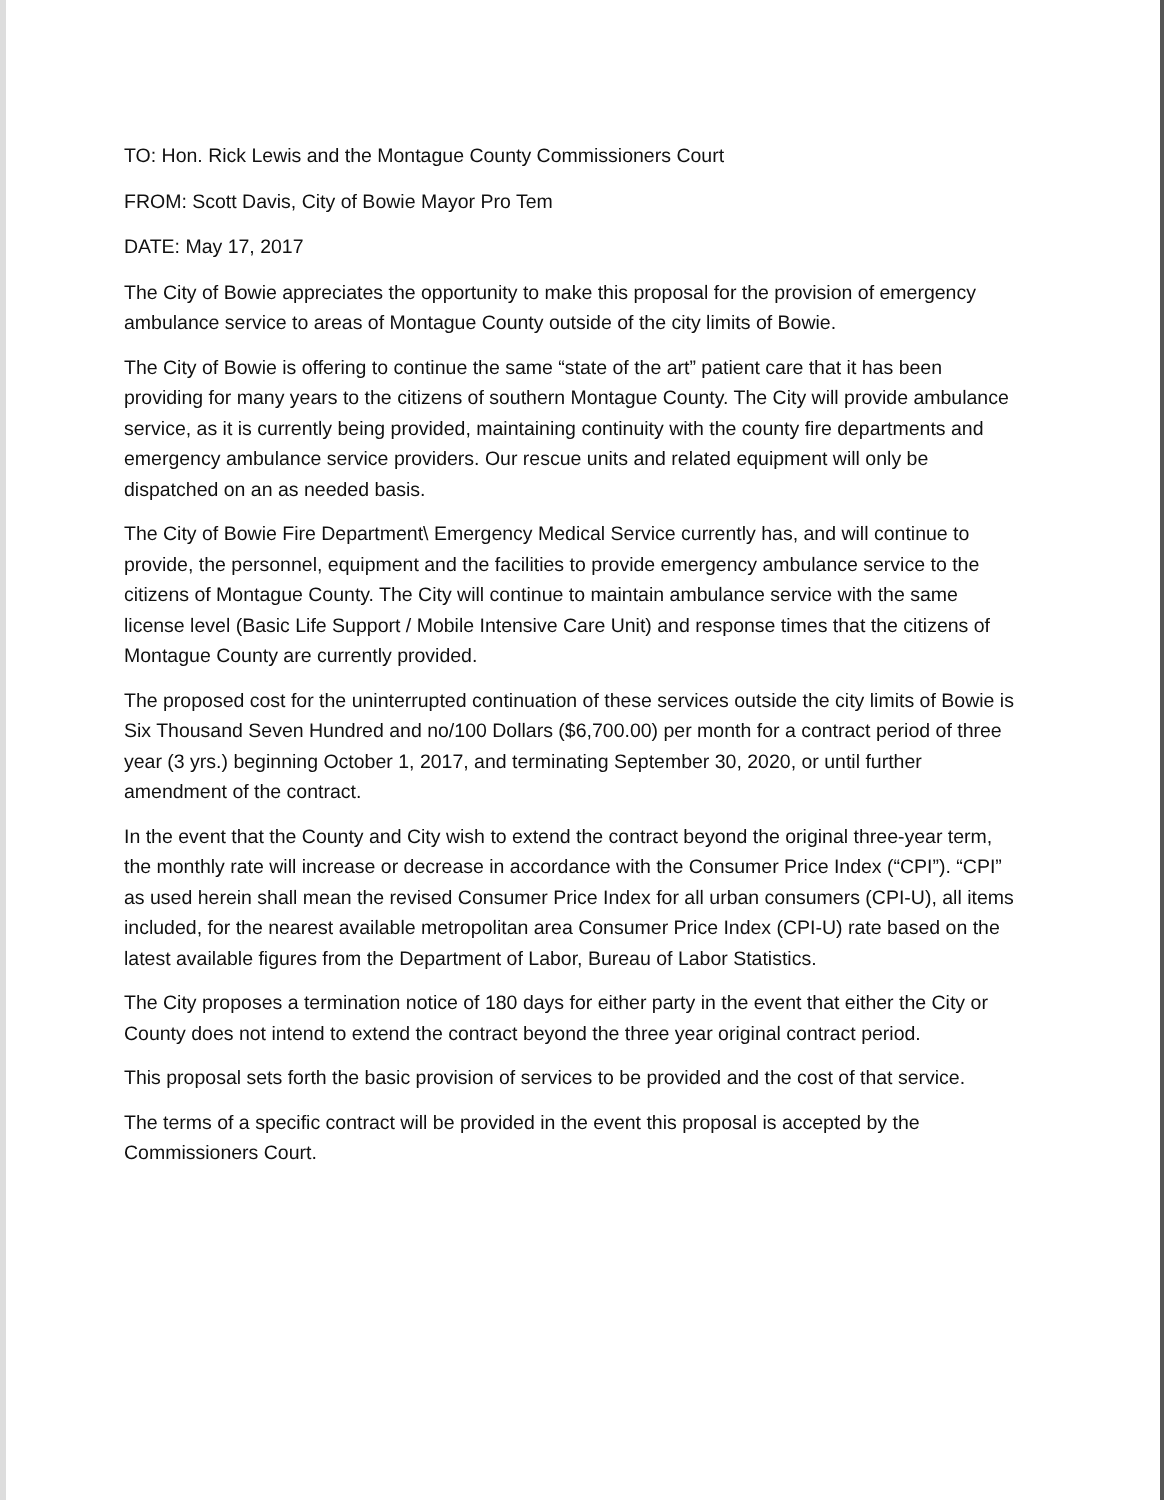TO: Hon. Rick Lewis and the Montague County Commissioners Court
FROM: Scott Davis, City of Bowie Mayor Pro Tem
DATE: May 17, 2017
The City of Bowie appreciates the opportunity to make this proposal for the provision of emergency ambulance service to areas of Montague County outside of the city limits of Bowie.
The City of Bowie is offering to continue the same “state of the art” patient care that it has been providing for many years to the citizens of southern Montague County. The City will provide ambulance service, as it is currently being provided, maintaining continuity with the county fire departments and emergency ambulance service providers. Our rescue units and related equipment will only be dispatched on an as needed basis.
The City of Bowie Fire Department\ Emergency Medical Service currently has, and will continue to provide, the personnel, equipment and the facilities to provide emergency ambulance service to the citizens of Montague County. The City will continue to maintain ambulance service with the same license level (Basic Life Support / Mobile Intensive Care Unit) and response times that the citizens of Montague County are currently provided.
The proposed cost for the uninterrupted continuation of these services outside the city limits of Bowie is Six Thousand Seven Hundred and no/100 Dollars ($6,700.00) per month for a contract period of three year (3 yrs.) beginning October 1, 2017, and terminating September 30, 2020, or until further amendment of the contract.
In the event that the County and City wish to extend the contract beyond the original three-year term, the monthly rate will increase or decrease in accordance with the Consumer Price Index (“CPI”). “CPI” as used herein shall mean the revised Consumer Price Index for all urban consumers (CPI-U), all items included, for the nearest available metropolitan area Consumer Price Index (CPI-U) rate based on the latest available figures from the Department of Labor, Bureau of Labor Statistics.
The City proposes a termination notice of 180 days for either party in the event that either the City or County does not intend to extend the contract beyond the three year original contract period.
This proposal sets forth the basic provision of services to be provided and the cost of that service.
The terms of a specific contract will be provided in the event this proposal is accepted by the Commissioners Court.